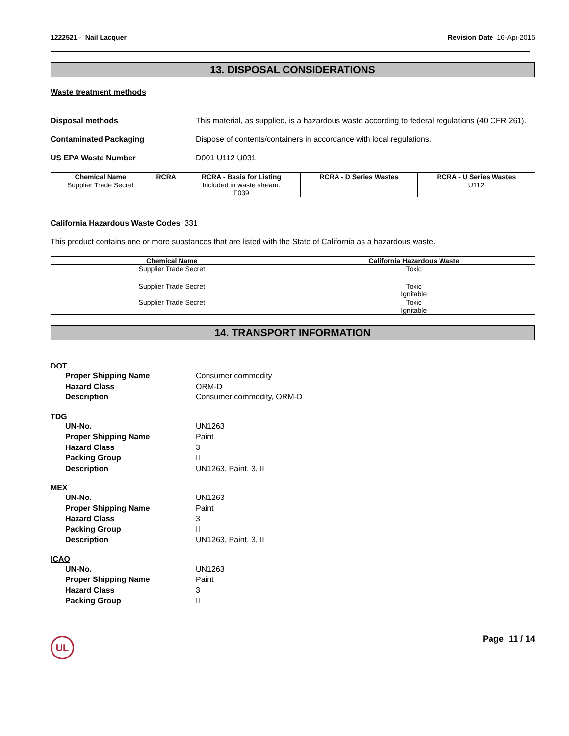1222521 - Nail Lacquer Revision Date 16-Apr-2015
13. DISPOSAL CONSIDERATIONS
Waste treatment methods
Disposal methods This material, as supplied, is a hazardous waste according to federal regulations (40 CFR 261).
Contaminated Packaging Dispose of contents/containers in accordance with local regulations.
US EPA Waste Number D001 U112 U031
| Chemical Name | RCRA | RCRA - Basis for Listing | RCRA - D Series Wastes | RCRA - U Series Wastes |
| --- | --- | --- | --- | --- |
| Supplier Trade Secret | | Included in waste stream: F039 | | U112 |
California Hazardous Waste Codes 331
This product contains one or more substances that are listed with the State of California as a hazardous waste.
| Chemical Name | California Hazardous Waste |
| --- | --- |
| Supplier Trade Secret | Toxic |
| Supplier Trade Secret | Toxic Ignitable |
| Supplier Trade Secret | Toxic Ignitable |
14. TRANSPORT INFORMATION
DOT
Proper Shipping Name Consumer commodity
Hazard Class ORM-D
Description Consumer commodity, ORM-D
TDG
UN-No. UN1263
Proper Shipping Name Paint
Hazard Class 3
Packing Group II
Description UN1263, Paint, 3, II
MEX
UN-No. UN1263
Proper Shipping Name Paint
Hazard Class 3
Packing Group II
Description UN1263, Paint, 3, II
ICAO
UN-No. UN1263
Proper Shipping Name Paint
Hazard Class 3
Packing Group II
UL
Page 11 / 14